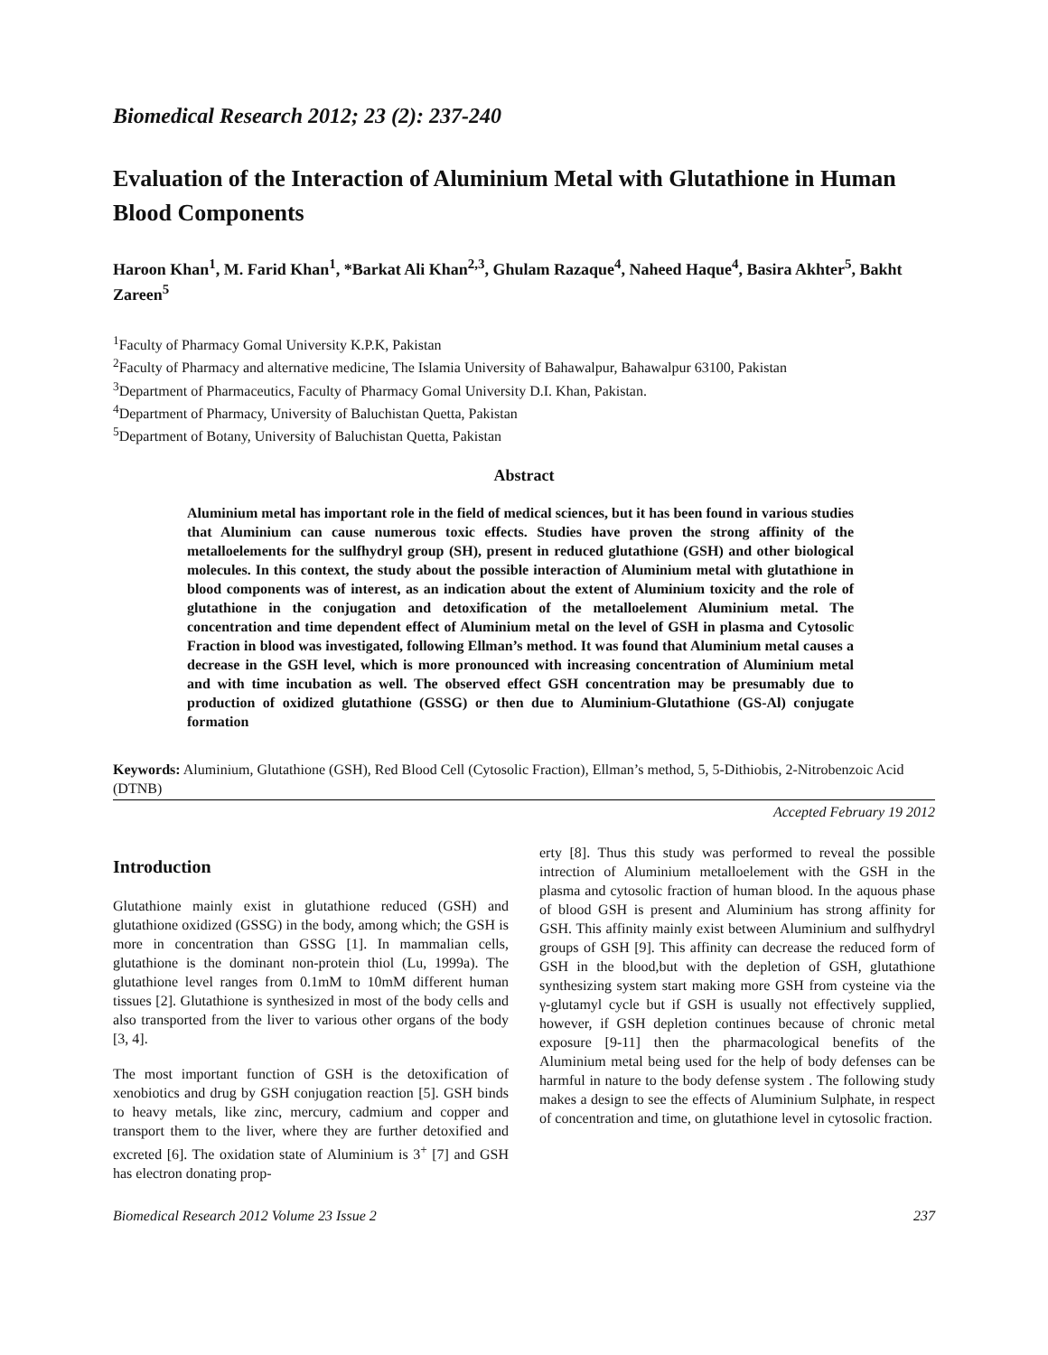Biomedical Research 2012; 23 (2): 237-240
Evaluation of the Interaction of Aluminium Metal with Glutathione in Human Blood Components
Haroon Khan<sup>1</sup>, M. Farid Khan<sup>1</sup>, *Barkat Ali Khan<sup>2,3</sup>, Ghulam Razaque<sup>4</sup>, Naheed Haque<sup>4</sup>, Basira Akhter<sup>5</sup>, Bakht Zareen<sup>5</sup>
<sup>1</sup> Faculty of Pharmacy Gomal University K.P.K, Pakistan
<sup>2</sup> Faculty of Pharmacy and alternative medicine, The Islamia University of Bahawalpur, Bahawalpur 63100, Pakistan
<sup>3</sup> Department of Pharmaceutics, Faculty of Pharmacy Gomal University D.I. Khan, Pakistan.
<sup>4</sup> Department of Pharmacy, University of Baluchistan Quetta, Pakistan
<sup>5</sup> Department of Botany, University of Baluchistan Quetta, Pakistan
Abstract
Aluminium metal has important role in the field of medical sciences, but it has been found in various studies that Aluminium can cause numerous toxic effects. Studies have proven the strong affinity of the metalloelements for the sulfhydryl group (SH), present in reduced glutathione (GSH) and other biological molecules. In this context, the study about the possible interaction of Aluminium metal with glutathione in blood components was of interest, as an indication about the extent of Aluminium toxicity and the role of glutathione in the conjugation and detoxification of the metalloelement Aluminium metal. The concentration and time dependent effect of Aluminium metal on the level of GSH in plasma and Cytosolic Fraction in blood was investigated, following Ellman’s method. It was found that Aluminium metal causes a decrease in the GSH level, which is more pronounced with increasing concentration of Aluminium metal and with time incubation as well. The observed effect GSH concentration may be presumably due to production of oxidized glutathione (GSSG) or then due to Aluminium-Glutathione (GS-Al) conjugate formation
Keywords: Aluminium, Glutathione (GSH), Red Blood Cell (Cytosolic Fraction), Ellman’s method, 5, 5-Dithiobis, 2-Nitrobenzoic Acid (DTNB)
Accepted February 19 2012
Introduction
Glutathione mainly exist in glutathione reduced (GSH) and glutathione oxidized (GSSG) in the body, among which; the GSH is more in concentration than GSSG [1]. In mammalian cells, glutathione is the dominant non-protein thiol (Lu, 1999a). The glutathione level ranges from 0.1mM to 10mM different human tissues [2]. Glutathione is synthesized in most of the body cells and also transported from the liver to various other organs of the body [3, 4].
The most important function of GSH is the detoxification of xenobiotics and drug by GSH conjugation reaction [5]. GSH binds to heavy metals, like zinc, mercury, cadmium and copper and transport them to the liver, where they are further detoxified and excreted [6]. The oxidation state of Aluminium is 3<sup>+</sup> [7] and GSH has electron donating prop-
erty [8]. Thus this study was performed to reveal the possible intrection of Aluminium metalloelement with the GSH in the plasma and cytosolic fraction of human blood. In the aquous phase of blood GSH is present and Aluminium has strong affinity for GSH. This affinity mainly exist between Aluminium and sulfhydryl groups of GSH [9]. This affinity can decrease the reduced form of GSH in the blood,but with the depletion of GSH, glutathione synthesizing system start making more GSH from cysteine via the γ-glutamyl cycle but if GSH is usually not effectively supplied, however, if GSH depletion continues because of chronic metal exposure [9-11] then the pharmacological benefits of the Aluminium metal being used for the help of body defenses can be harmful in nature to the body defense system . The following study makes a design to see the effects of Aluminium Sulphate, in respect of concentration and time, on glutathione level in cytosolic fraction.
Biomedical Research 2012 Volume 23 Issue 2 237